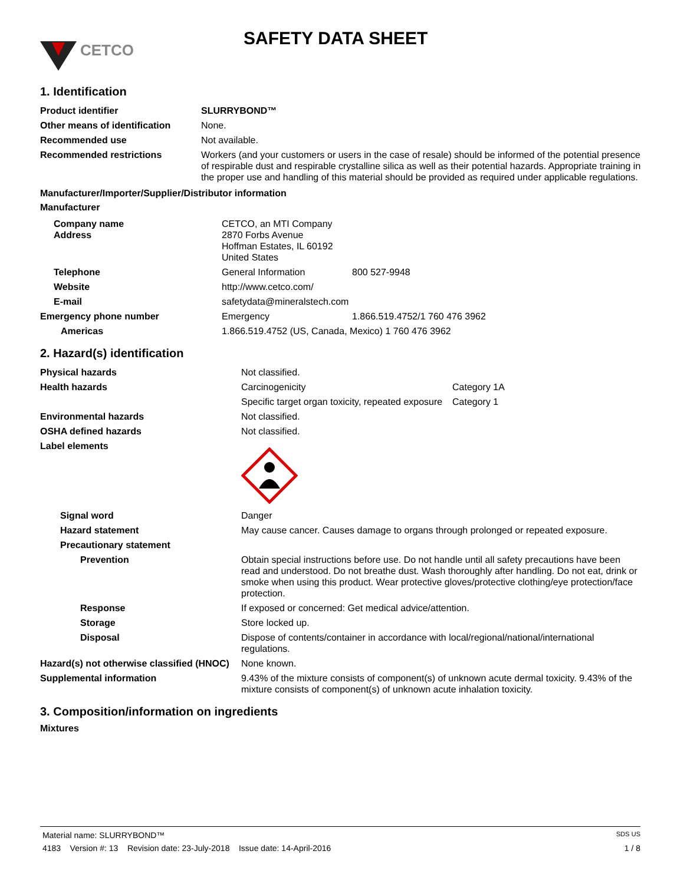CETCO
SAFETY DATA SHEET
1. Identification
| Product identifier | SLURRYBOND™ |
| Other means of identification | None. |
| Recommended use | Not available. |
| Recommended restrictions | Workers (and your customers or users in the case of resale) should be informed of the potential presence of respirable dust and respirable crystalline silica as well as their potential hazards. Appropriate training in the proper use and handling of this material should be provided as required under applicable regulations. |
Manufacturer/Importer/Supplier/Distributor information
Manufacturer
| Company name Address | CETCO, an MTI Company 2870 Forbs Avenue Hoffman Estates, IL 60192 United States | |
| Telephone | General Information | 800 527-9948 |
| Website | http://www.cetco.com/ | |
| E-mail | safetydata@mineralstech.com | |
| Emergency phone number | Emergency | 1.866.519.4752/1 760 476 3962 |
| Americas | 1.866.519.4752 (US, Canada, Mexico) 1 760 476 3962 | |
2. Hazard(s) identification
| Physical hazards | Not classified. | |
| Health hazards | Carcinogenicity | Category 1A |
| | Specific target organ toxicity, repeated exposure | Category 1 |
| Environmental hazards | Not classified. | |
| OSHA defined hazards | Not classified. | |
| Label elements | | |
| Signal word | Danger | |
| Hazard statement | May cause cancer. Causes damage to organs through prolonged or repeated exposure. | |
| Precautionary statement | | |
| Prevention | Obtain special instructions before use. Do not handle until all safety precautions have been read and understood. Do not breathe dust. Wash thoroughly after handling. Do not eat, drink or smoke when using this product. Wear protective gloves/protective clothing/eye protection/face protection. | |
| Response | If exposed or concerned: Get medical advice/attention. | |
| Storage | Store locked up. | |
| Disposal | Dispose of contents/container in accordance with local/regional/national/international regulations. | |
| Hazard(s) not otherwise classified (HNOC) | None known. | |
| Supplemental information | 9.43% of the mixture consists of component(s) of unknown acute dermal toxicity. 9.43% of the mixture consists of component(s) of unknown acute inhalation toxicity. | |
3. Composition/information on ingredients
Mixtures
Material name: SLURRYBOND™ SDS US
4183 Version #: 13 Revision date: 23-July-2018 Issue date: 14-April-2016 1 / 8